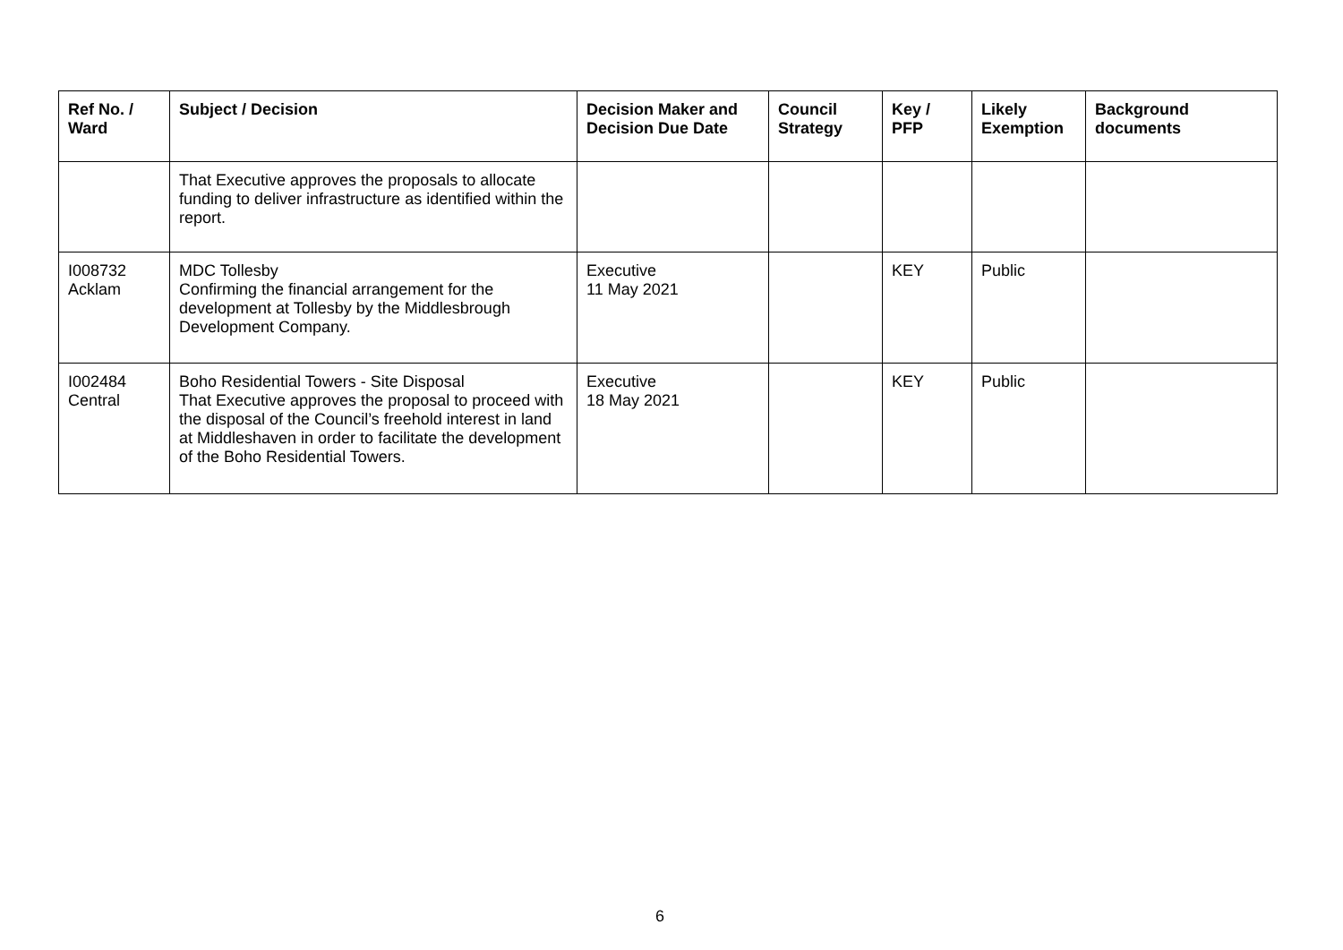| Ref No. / Ward | Subject / Decision | Decision Maker and Decision Due Date | Council Strategy | Key / PFP | Likely Exemption | Background documents |
| --- | --- | --- | --- | --- | --- | --- |
| | That Executive approves the proposals to allocate funding to deliver infrastructure as identified within the report. | | | | | |
| I008732 Acklam | MDC Tollesby Confirming the financial arrangement for the development at Tollesby by the Middlesbrough Development Company. | Executive 11 May 2021 | | KEY | Public | |
| I002484 Central | Boho Residential Towers - Site Disposal That Executive approves the proposal to proceed with the disposal of the Council’s freehold interest in land at Middleshaven in order to facilitate the development of the Boho Residential Towers. | Executive 18 May 2021 | | KEY | Public | |
6